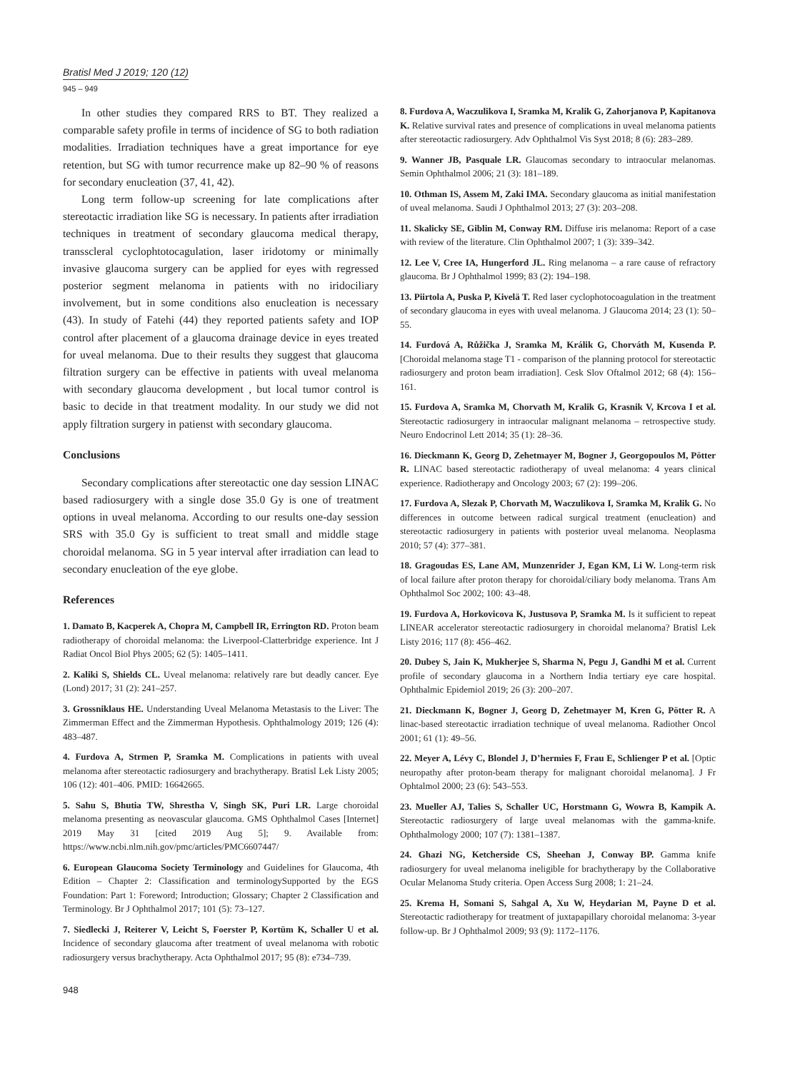Bratisl Med J 2019; 120 (12)
945 – 949
In other studies they compared RRS to BT. They realized a comparable safety profile in terms of incidence of SG to both radiation modalities. Irradiation techniques have a great importance for eye retention, but SG with tumor recurrence make up 82–90 % of reasons for secondary enucleation (37, 41, 42).
Long term follow-up screening for late complications after stereotactic irradiation like SG is necessary. In patients after irradiation techniques in treatment of secondary glaucoma medical therapy, transscleral cyclophtotocagulation, laser iridotomy or minimally invasive glaucoma surgery can be applied for eyes with regressed posterior segment melanoma in patients with no iridociliary involvement, but in some conditions also enucleation is necessary (43). In study of Fatehi (44) they reported patients safety and IOP control after placement of a glaucoma drainage device in eyes treated for uveal melanoma. Due to their results they suggest that glaucoma filtration surgery can be effective in patients with uveal melanoma with secondary glaucoma development , but local tumor control is basic to decide in that treatment modality. In our study we did not apply filtration surgery in patienst with secondary glaucoma.
Conclusions
Secondary complications after stereotactic one day session LINAC based radiosurgery with a single dose 35.0 Gy is one of treatment options in uveal melanoma. According to our results one-day session SRS with 35.0 Gy is sufficient to treat small and middle stage choroidal melanoma. SG in 5 year interval after irradiation can lead to secondary enucleation of the eye globe.
References
1. Damato B, Kacperek A, Chopra M, Campbell IR, Errington RD. Proton beam radiotherapy of choroidal melanoma: the Liverpool-Clatterbridge experience. Int J Radiat Oncol Biol Phys 2005; 62 (5): 1405–1411.
2. Kaliki S, Shields CL. Uveal melanoma: relatively rare but deadly cancer. Eye (Lond) 2017; 31 (2): 241–257.
3. Grossniklaus HE. Understanding Uveal Melanoma Metastasis to the Liver: The Zimmerman Effect and the Zimmerman Hypothesis. Ophthalmology 2019; 126 (4): 483–487.
4. Furdova A, Strmen P, Sramka M. Complications in patients with uveal melanoma after stereotactic radiosurgery and brachytherapy. Bratisl Lek Listy 2005; 106 (12): 401–406. PMID: 16642665.
5. Sahu S, Bhutia TW, Shrestha V, Singh SK, Puri LR. Large choroidal melanoma presenting as neovascular glaucoma. GMS Ophthalmol Cases [Internet] 2019 May 31 [cited 2019 Aug 5]; 9. Available from: https://www.ncbi.nlm.nih.gov/pmc/articles/PMC6607447/
6. European Glaucoma Society Terminology and Guidelines for Glaucoma, 4th Edition – Chapter 2: Classification and terminologySupported by the EGS Foundation: Part 1: Foreword; Introduction; Glossary; Chapter 2 Classification and Terminology. Br J Ophthalmol 2017; 101 (5): 73–127.
7. Siedlecki J, Reiterer V, Leicht S, Foerster P, Kortüm K, Schaller U et al. Incidence of secondary glaucoma after treatment of uveal melanoma with robotic radiosurgery versus brachytherapy. Acta Ophthalmol 2017; 95 (8): e734–739.
8. Furdova A, Waczulikova I, Sramka M, Kralik G, Zahorjanova P, Kapitanova K. Relative survival rates and presence of complications in uveal melanoma patients after stereotactic radiosurgery. Adv Ophthalmol Vis Syst 2018; 8 (6): 283–289.
9. Wanner JB, Pasquale LR. Glaucomas secondary to intraocular melanomas. Semin Ophthalmol 2006; 21 (3): 181–189.
10. Othman IS, Assem M, Zaki IMA. Secondary glaucoma as initial manifestation of uveal melanoma. Saudi J Ophthalmol 2013; 27 (3): 203–208.
11. Skalicky SE, Giblin M, Conway RM. Diffuse iris melanoma: Report of a case with review of the literature. Clin Ophthalmol 2007; 1 (3): 339–342.
12. Lee V, Cree IA, Hungerford JL. Ring melanoma – a rare cause of refractory glaucoma. Br J Ophthalmol 1999; 83 (2): 194–198.
13. Piirtola A, Puska P, Kivelä T. Red laser cyclophotocoagulation in the treatment of secondary glaucoma in eyes with uveal melanoma. J Glaucoma 2014; 23 (1): 50–55.
14. Furdová A, Růžička J, Sramka M, Králik G, Chorváth M, Kusenda P. [Choroidal melanoma stage T1 - comparison of the planning protocol for stereotactic radiosurgery and proton beam irradiation]. Cesk Slov Oftalmol 2012; 68 (4): 156–161.
15. Furdova A, Sramka M, Chorvath M, Kralik G, Krasnik V, Krcova I et al. Stereotactic radiosurgery in intraocular malignant melanoma – retrospective study. Neuro Endocrinol Lett 2014; 35 (1): 28–36.
16. Dieckmann K, Georg D, Zehetmayer M, Bogner J, Georgopoulos M, Pötter R. LINAC based stereotactic radiotherapy of uveal melanoma: 4 years clinical experience. Radiotherapy and Oncology 2003; 67 (2): 199–206.
17. Furdova A, Slezak P, Chorvath M, Waczulikova I, Sramka M, Kralik G. No differences in outcome between radical surgical treatment (enucleation) and stereotactic radiosurgery in patients with posterior uveal melanoma. Neoplasma 2010; 57 (4): 377–381.
18. Gragoudas ES, Lane AM, Munzenrider J, Egan KM, Li W. Long-term risk of local failure after proton therapy for choroidal/ciliary body melanoma. Trans Am Ophthalmol Soc 2002; 100: 43–48.
19. Furdova A, Horkovicova K, Justusova P, Sramka M. Is it sufficient to repeat LINEAR accelerator stereotactic radiosurgery in choroidal melanoma? Bratisl Lek Listy 2016; 117 (8): 456–462.
20. Dubey S, Jain K, Mukherjee S, Sharma N, Pegu J, Gandhi M et al. Current profile of secondary glaucoma in a Northern India tertiary eye care hospital. Ophthalmic Epidemiol 2019; 26 (3): 200–207.
21. Dieckmann K, Bogner J, Georg D, Zehetmayer M, Kren G, Pötter R. A linac-based stereotactic irradiation technique of uveal melanoma. Radiother Oncol 2001; 61 (1): 49–56.
22. Meyer A, Lévy C, Blondel J, D’hermies F, Frau E, Schlienger P et al. [Optic neuropathy after proton-beam therapy for malignant choroidal melanoma]. J Fr Ophtalmol 2000; 23 (6): 543–553.
23. Mueller AJ, Talies S, Schaller UC, Horstmann G, Wowra B, Kampik A. Stereotactic radiosurgery of large uveal melanomas with the gamma-knife. Ophthalmology 2000; 107 (7): 1381–1387.
24. Ghazi NG, Ketcherside CS, Sheehan J, Conway BP. Gamma knife radiosurgery for uveal melanoma ineligible for brachytherapy by the Collaborative Ocular Melanoma Study criteria. Open Access Surg 2008; 1: 21–24.
25. Krema H, Somani S, Sahgal A, Xu W, Heydarian M, Payne D et al. Stereotactic radiotherapy for treatment of juxtapapillary choroidal melanoma: 3-year follow-up. Br J Ophthalmol 2009; 93 (9): 1172–1176.
948